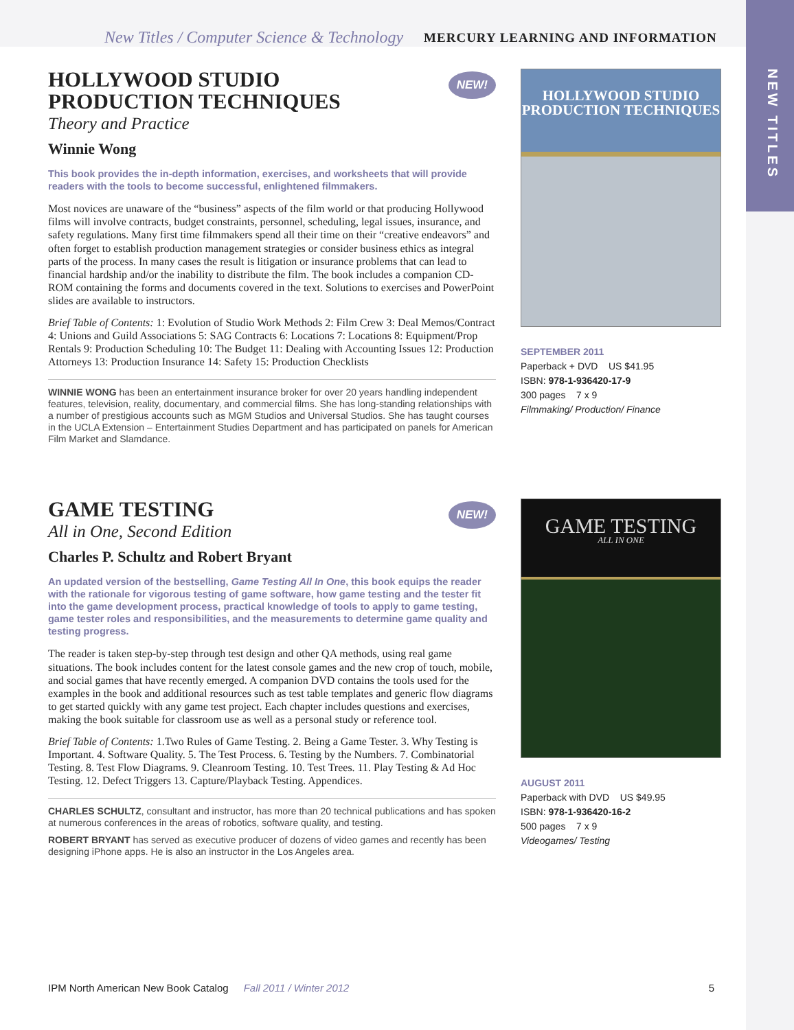New Titles / Computer Science & Technology MERCURY LEARNING AND INFORMATION
NEW TITLES
NEW!
HOLLYWOOD STUDIO
PRODUCTION TECHNIQUES
Theory and Practice
Winnie Wong
This book provides the in-depth information, exercises, and worksheets that will provide readers with the tools to become successful, enlightened filmmakers.
Most novices are unaware of the “business” aspects of the film world or that producing Hollywood films will involve contracts, budget constraints, personnel, scheduling, legal issues, insurance, and safety regulations. Many first time filmmakers spend all their time on their “creative endeavors” and often forget to establish production management strategies or consider business ethics as integral parts of the process. In many cases the result is litigation or insurance problems that can lead to financial hardship and/or the inability to distribute the film. The book includes a companion CD-ROM containing the forms and documents covered in the text. Solutions to exercises and PowerPoint slides are available to instructors.
Brief Table of Contents: 1: Evolution of Studio Work Methods 2: Film Crew 3: Deal Memos/Contract 4: Unions and Guild Associations 5: SAG Contracts 6: Locations 7: Locations 8: Equipment/Prop Rentals 9: Production Scheduling 10: The Budget 11: Dealing with Accounting Issues 12: Production Attorneys 13: Production Insurance 14: Safety 15: Production Checklists
WINNIE WONG has been an entertainment insurance broker for over 20 years handling independent features, television, reality, documentary, and commercial films. She has long-standing relationships with a number of prestigious accounts such as MGM Studios and Universal Studios. She has taught courses in the UCLA Extension – Entertainment Studies Department and has participated on panels for American Film Market and Slamdance.
HOLLYWOOD STUDIO
PRODUCTION TECHNIQUES
SEPTEMBER 2011
Paperback + DVD US $41.95
ISBN: 978-1-936420-17-9
300 pages 7 x 9
Filmmaking/ Production/ Finance
NEW!
GAME TESTING
All in One, Second Edition
Charles P. Schultz and Robert Bryant
An updated version of the bestselling, Game Testing All In One, this book equips the reader with the rationale for vigorous testing of game software, how game testing and the tester fit into the game development process, practical knowledge of tools to apply to game testing, game tester roles and responsibilities, and the measurements to determine game quality and testing progress.
The reader is taken step-by-step through test design and other QA methods, using real game situations. The book includes content for the latest console games and the new crop of touch, mobile, and social games that have recently emerged. A companion DVD contains the tools used for the examples in the book and additional resources such as test table templates and generic flow diagrams to get started quickly with any game test project. Each chapter includes questions and exercises, making the book suitable for classroom use as well as a personal study or reference tool.
Brief Table of Contents: 1.Two Rules of Game Testing. 2. Being a Game Tester. 3. Why Testing is Important. 4. Software Quality. 5. The Test Process. 6. Testing by the Numbers. 7. Combinatorial Testing. 8. Test Flow Diagrams. 9. Cleanroom Testing. 10. Test Trees. 11. Play Testing & Ad Hoc Testing. 12. Defect Triggers 13. Capture/Playback Testing. Appendices.
CHARLES SCHULTZ, consultant and instructor, has more than 20 technical publications and has spoken at numerous conferences in the areas of robotics, software quality, and testing.
ROBERT BRYANT has served as executive producer of dozens of video games and recently has been designing iPhone apps. He is also an instructor in the Los Angeles area.
GAME TESTING
ALL IN ONE
AUGUST 2011
Paperback with DVD US $49.95
ISBN: 978-1-936420-16-2
500 pages 7 x 9
Videogames/ Testing
IPM North American New Book Catalog Fall 2011 / Winter 2012 5